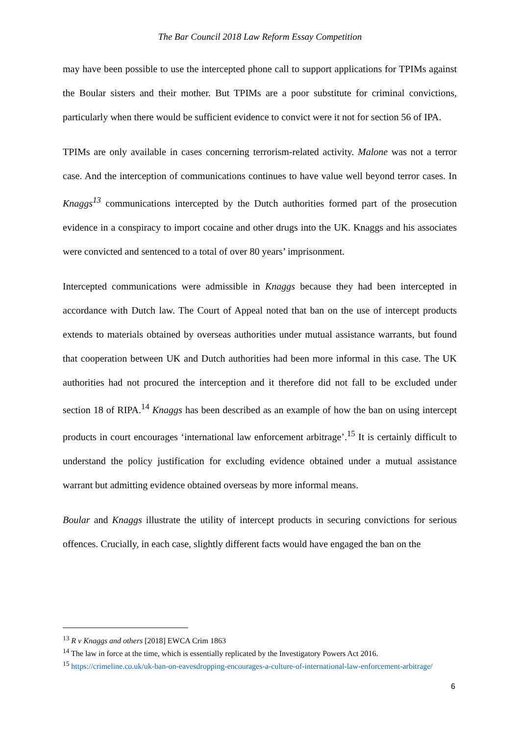The Bar Council 2018 Law Reform Essay Competition
may have been possible to use the intercepted phone call to support applications for TPIMs against the Boular sisters and their mother. But TPIMs are a poor substitute for criminal convictions, particularly when there would be sufficient evidence to convict were it not for section 56 of IPA.
TPIMs are only available in cases concerning terrorism-related activity. Malone was not a terror case. And the interception of communications continues to have value well beyond terror cases. In Knaggs<sup>13</sup> communications intercepted by the Dutch authorities formed part of the prosecution evidence in a conspiracy to import cocaine and other drugs into the UK. Knaggs and his associates were convicted and sentenced to a total of over 80 years’ imprisonment.
Intercepted communications were admissible in Knaggs because they had been intercepted in accordance with Dutch law. The Court of Appeal noted that ban on the use of intercept products extends to materials obtained by overseas authorities under mutual assistance warrants, but found that cooperation between UK and Dutch authorities had been more informal in this case. The UK authorities had not procured the interception and it therefore did not fall to be excluded under section 18 of RIPA.<sup>14</sup> Knaggs has been described as an example of how the ban on using intercept products in court encourages ‘international law enforcement arbitrage’.<sup>15</sup> It is certainly difficult to understand the policy justification for excluding evidence obtained under a mutual assistance warrant but admitting evidence obtained overseas by more informal means.
Boular and Knaggs illustrate the utility of intercept products in securing convictions for serious offences. Crucially, in each case, slightly different facts would have engaged the ban on the
<sup>13</sup> R v Knaggs and others [2018] EWCA Crim 1863
<sup>14</sup> The law in force at the time, which is essentially replicated by the Investigatory Powers Act 2016.
<sup>15</sup> https://crimeline.co.uk/uk-ban-on-eavesdropping-encourages-a-culture-of-international-law-enforcement-arbitrage/
6